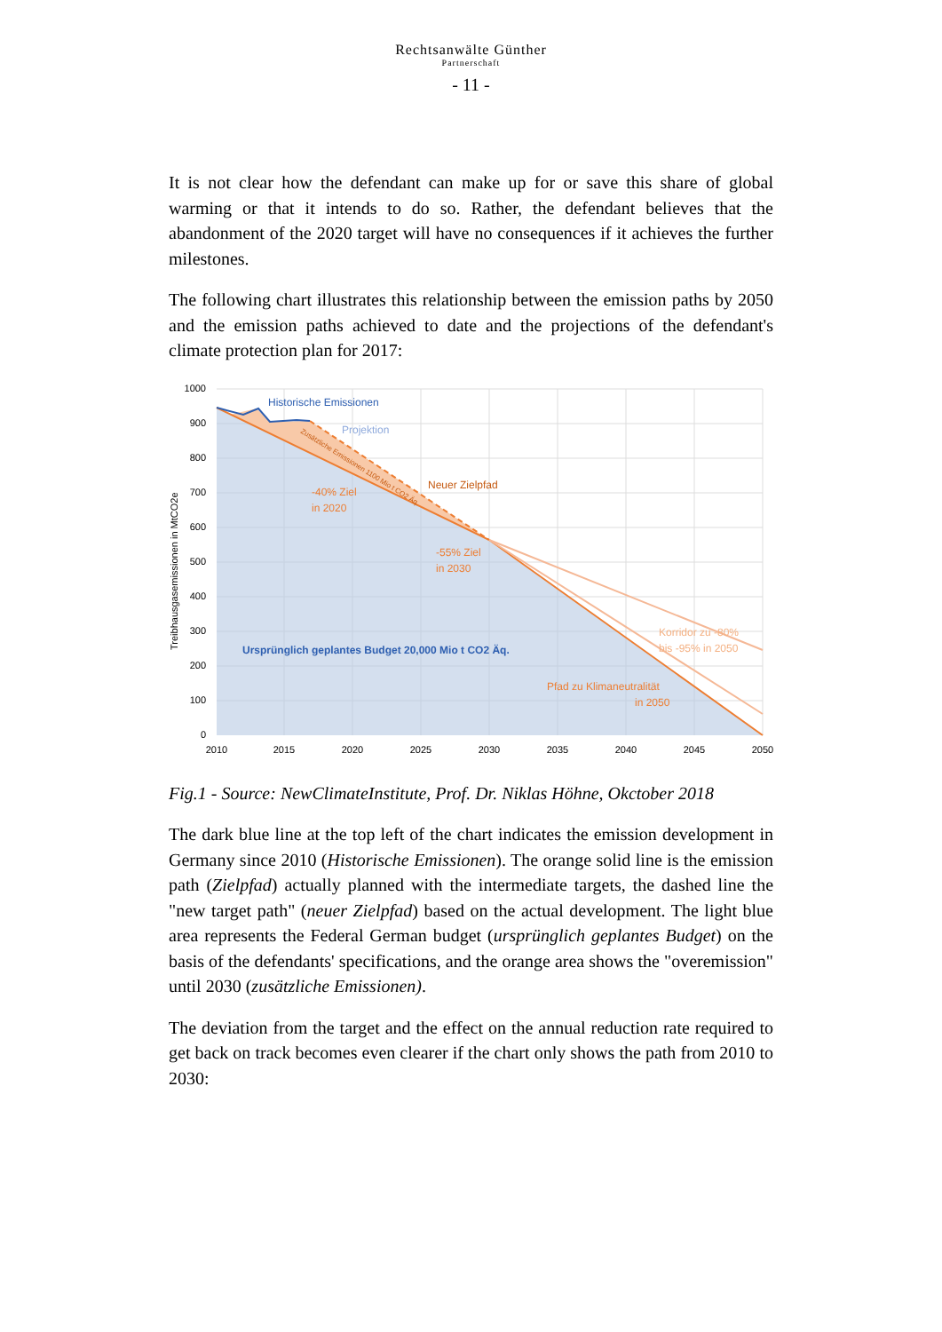Rechtsanwälte Günther
Partnerschaft
- 11 -
It is not clear how the defendant can make up for or save this share of global warming or that it intends to do so. Rather, the defendant believes that the abandonment of the 2020 target will have no consequences if it achieves the further milestones.
The following chart illustrates this relationship between the emission paths by 2050 and the emission paths achieved to date and the projections of the defendant's climate protection plan for 2017:
1000
900
800
700
600
500
400
300
200
100
0
2010
2015
2020
2025
2030
2035
2040
2045
2050
Treibhausgasemissionen in MtCO2e
Historische Emissionen
Projektion
Zusätzliche Emissionen 1100 Mio t CO2 Äq.
Neuer Zielpfad
-40% Ziel
in 2020
-55% Ziel
in 2030
Ursprünglich geplantes Budget 20,000 Mio t CO2 Äq.
Korridor zu -80%
bis -95% in 2050
Pfad zu Klimaneutralität
in 2050
Fig.1 - Source: NewClimateInstitute, Prof. Dr. Niklas Höhne, Okctober 2018
The dark blue line at the top left of the chart indicates the emission development in Germany since 2010 (Historische Emissionen). The orange solid line is the emission path (Zielpfad) actually planned with the intermediate targets, the dashed line the "new target path" (neuer Zielpfad) based on the actual development. The light blue area represents the Federal German budget (ursprünglich geplantes Budget) on the basis of the defendants' specifications, and the orange area shows the "overemission" until 2030 (zusätzliche Emissionen).
The deviation from the target and the effect on the annual reduction rate required to get back on track becomes even clearer if the chart only shows the path from 2010 to 2030: